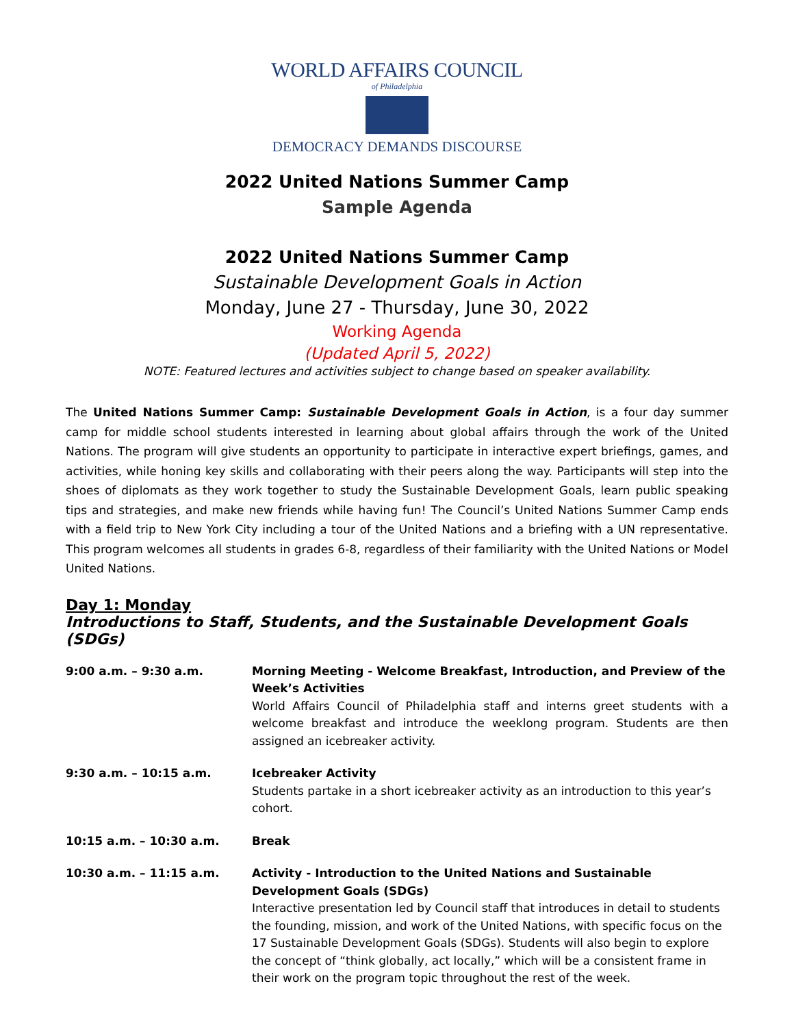WORLD AFFAIRS COUNCIL
of Philadelphia
DEMOCRACY DEMANDS DISCOURSE
2022 United Nations Summer Camp
Sample Agenda
2022 United Nations Summer Camp
Sustainable Development Goals in Action
Monday, June 27 - Thursday, June 30, 2022
Working Agenda
(Updated April 5, 2022)
NOTE: Featured lectures and activities subject to change based on speaker availability.
The United Nations Summer Camp: Sustainable Development Goals in Action, is a four day summer camp for middle school students interested in learning about global affairs through the work of the United Nations. The program will give students an opportunity to participate in interactive expert briefings, games, and activities, while honing key skills and collaborating with their peers along the way. Participants will step into the shoes of diplomats as they work together to study the Sustainable Development Goals, learn public speaking tips and strategies, and make new friends while having fun! The Council’s United Nations Summer Camp ends with a field trip to New York City including a tour of the United Nations and a briefing with a UN representative. This program welcomes all students in grades 6-8, regardless of their familiarity with the United Nations or Model United Nations.
Day 1: Monday
Introductions to Staff, Students, and the Sustainable Development Goals (SDGs)
| 9:00 a.m. – 9:30 a.m. | Morning Meeting - Welcome Breakfast, Introduction, and Preview of the Week’s Activities World Affairs Council of Philadelphia staff and interns greet students with a welcome breakfast and introduce the weeklong program. Students are then assigned an icebreaker activity. |
| 9:30 a.m. – 10:15 a.m. | Icebreaker Activity Students partake in a short icebreaker activity as an introduction to this year’s cohort. |
| 10:15 a.m. – 10:30 a.m. | Break |
| 10:30 a.m. – 11:15 a.m. | Activity - Introduction to the United Nations and Sustainable Development Goals (SDGs) Interactive presentation led by Council staff that introduces in detail to students the founding, mission, and work of the United Nations, with specific focus on the 17 Sustainable Development Goals (SDGs). Students will also begin to explore the concept of “think globally, act locally,” which will be a consistent frame in their work on the program topic throughout the rest of the week. |